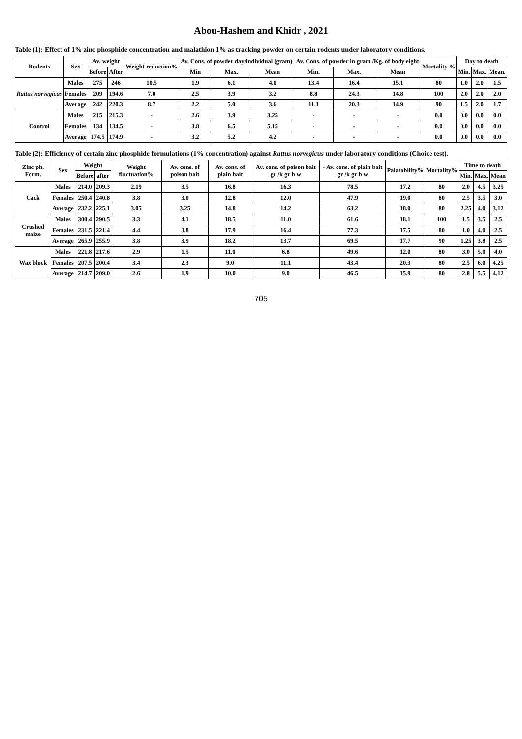Abou-Hashem and Khidr , 2021
Table (1): Effect of 1% zinc phosphide concentration and malathion 1% as tracking powder on certain rodents under laboratory conditions.
| Rodents | Sex | Av. weight | | Weight reduction% | Av. Cons. of powder day/individual (gram) | | | Av. Cons. of powder in gram /Kg. of body eight | | | Mortality % | Day to death | | |
| --- | --- | --- | --- | --- | --- | --- | --- | --- | --- | --- | --- | --- | --- | --- |
| | | Before | After | | Min | Max. | Mean | Min. | Max. | Mean | | Min. | Max. | Mean. |
| Rattus norvegicus | Males | 275 | 246 | 10.5 | 1.9 | 6.1 | 4.0 | 13.4 | 16.4 | 15.1 | 80 | 1.0 | 2.0 | 1.5 |
| | Females | 209 | 194.6 | 7.0 | 2.5 | 3.9 | 3.2 | 8.8 | 24.3 | 14.8 | 100 | 2.0 | 2.0 | 2.0 |
| | Average | 242 | 220.3 | 8.7 | 2.2 | 5.0 | 3.6 | 11.1 | 20.3 | 14.9 | 90 | 1.5 | 2.0 | 1.7 |
| Control | Males | 215 | 215.3 | - | 2.6 | 3.9 | 3.25 | - | - | - | 0.0 | 0.0 | 0.0 | 0.0 |
| | Females | 134 | 134.5 | - | 3.8 | 6.5 | 5.15 | - | - | - | 0.0 | 0.0 | 0.0 | 0.0 |
| | Average | 174.5 | 174.9 | - | 3.2 | 5.2 | 4.2 | - | - | - | 0.0 | 0.0 | 0.0 | 0.0 |
Table (2): Efficiency of certain zinc phosphide formulations (1% concentration) against Rattus norvegicus under laboratory conditions (Choice test).
| Zinc ph. Form. | Sex | Weight | | Weight fluctuation% | Av. cons. of poison bait | Av. cons. of plain bait | Av. cons. of poison bait gr /k gr b w | - Av. cons. of plain bait gr /k gr b w | Palatability% | Mortality% | Time to death | | |
| --- | --- | --- | --- | --- | --- | --- | --- | --- | --- | --- | --- | --- | --- |
| | | Before | after | | | | | | | | Min. | Max. | Mean |
| Cack | Males | 214.0 | 209.3 | 2.19 | 3.5 | 16.8 | 16.3 | 78.5 | 17.2 | 80 | 2.0 | 4.5 | 3.25 |
| | Females | 250.4 | 240.8 | 3.8 | 3.0 | 12.8 | 12.0 | 47.9 | 19.0 | 80 | 2.5 | 3.5 | 3.0 |
| | Average | 232.2 | 225.1 | 3.05 | 3.25 | 14.8 | 14.2 | 63.2 | 18.0 | 80 | 2.25 | 4.0 | 3.12 |
| Crushed maize | Males | 300.4 | 290.5 | 3.3 | 4.1 | 18.5 | 11.0 | 61.6 | 18.1 | 100 | 1.5 | 3.5 | 2.5 |
| | Females | 231.5 | 221.4 | 4.4 | 3.8 | 17.9 | 16.4 | 77.3 | 17.5 | 80 | 1.0 | 4.0 | 2.5 |
| | Average | 265.9 | 255.9 | 3.8 | 3.9 | 18.2 | 13.7 | 69.5 | 17.7 | 90 | 1.25 | 3.8 | 2.5 |
| Wax block | Males | 221.8 | 217.6 | 2.9 | 1.5 | 11.0 | 6.8 | 49.6 | 12.0 | 80 | 3.0 | 5.0 | 4.0 |
| | Females | 207.5 | 200.4 | 3.4 | 2.3 | 9.0 | 11.1 | 43.4 | 20.3 | 80 | 2.5 | 6.0 | 4.25 |
| | Average | 214.7 | 209.0 | 2.6 | 1.9 | 10.0 | 9.0 | 46.5 | 15.9 | 80 | 2.8 | 5.5 | 4.12 |
705